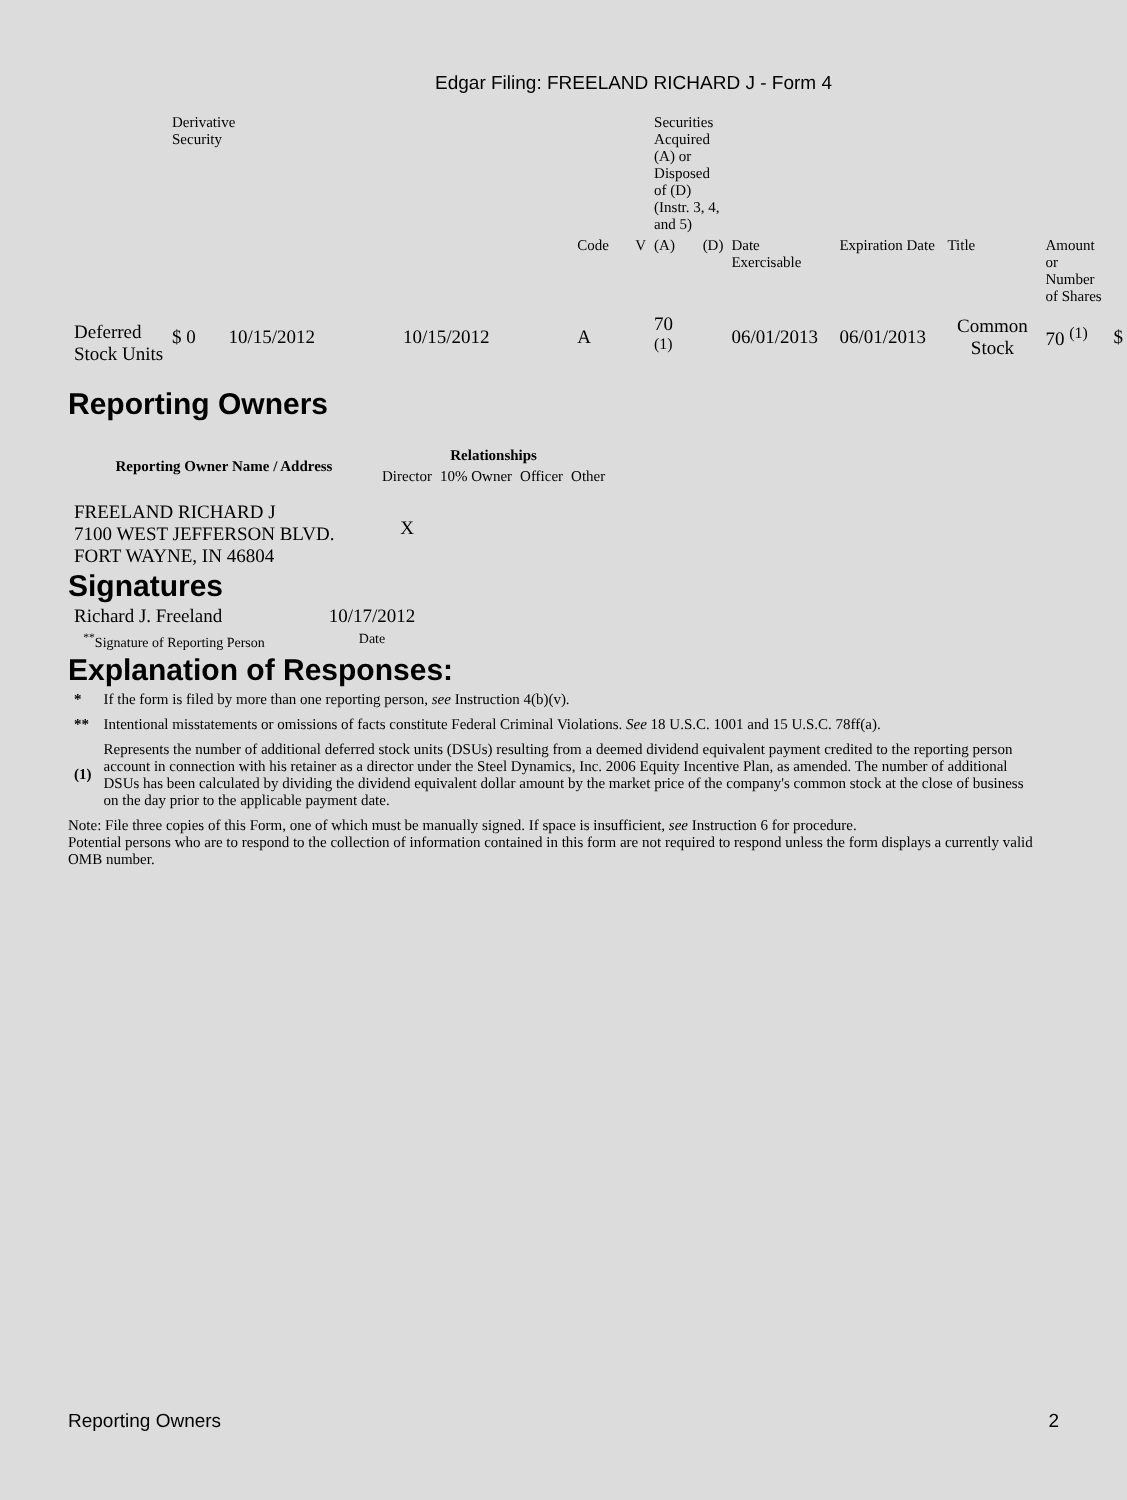Edgar Filing: FREELAND RICHARD J - Form 4
| | Derivative Security | | | | | Securities Acquired (A) or Disposed of (D) (Instr. 3, 4, and 5) | | | | | | |
| | | | | Code | V | (A) | (D) | Date Exercisable | Expiration Date | Title | Amount or Number of Shares | |
| Deferred Stock Units | $ 0 | 10/15/2012 | 10/15/2012 | A | | 70 <sup>(1)</sup> | | 06/01/2013 | 06/01/2013 | Common Stock | 70 <sup>(1)</sup> | $ |
Reporting Owners
| Reporting Owner Name / Address | Relationships | | | |
| --- | --- | --- | --- | --- |
| | Director | 10% Owner | Officer | Other |
| FREELAND RICHARD J 7100 WEST JEFFERSON BLVD. FORT WAYNE, IN 46804 | X | | | |
Signatures
| Richard J. Freeland | 10/17/2012 |
| <sup>**</sup> Signature of Reporting Person | Date |
Explanation of Responses:
| * | If the form is filed by more than one reporting person, see Instruction 4(b)(v). |
| ** | Intentional misstatements or omissions of facts constitute Federal Criminal Violations. See 18 U.S.C. 1001 and 15 U.S.C. 78ff(a). |
| (1) | Represents the number of additional deferred stock units (DSUs) resulting from a deemed dividend equivalent payment credited to the reporting person account in connection with his retainer as a director under the Steel Dynamics, Inc. 2006 Equity Incentive Plan, as amended. The number of additional DSUs has been calculated by dividing the dividend equivalent dollar amount by the market price of the company's common stock at the close of business on the day prior to the applicable payment date. |
Note: File three copies of this Form, one of which must be manually signed. If space is insufficient, see Instruction 6 for procedure.
Potential persons who are to respond to the collection of information contained in this form are not required to respond unless the form displays a currently valid OMB number.
Reporting Owners 2